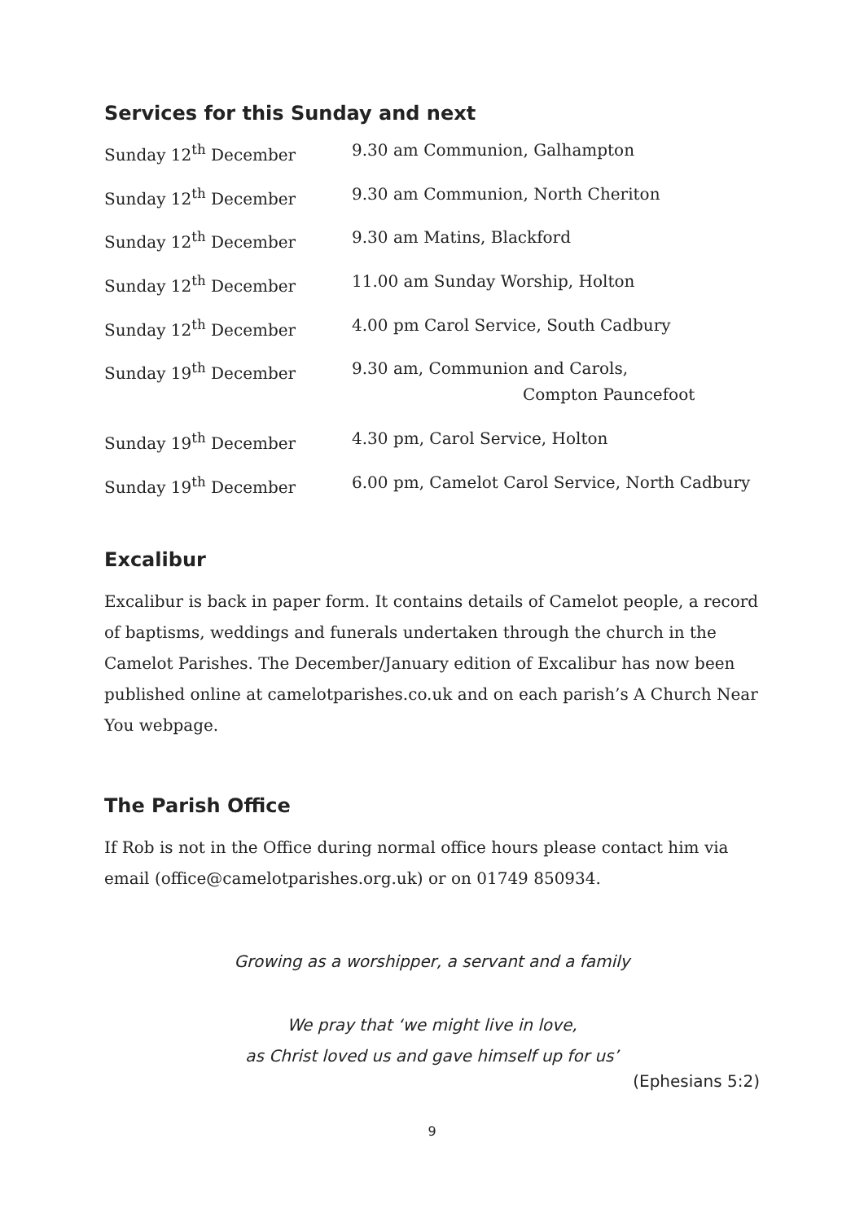Services for this Sunday and next
| Sunday 12<sup>th</sup> December | 9.30 am Communion, Galhampton |
| Sunday 12<sup>th</sup> December | 9.30 am Communion, North Cheriton |
| Sunday 12<sup>th</sup> December | 9.30 am Matins, Blackford |
| Sunday 12<sup>th</sup> December | 11.00 am Sunday Worship, Holton |
| Sunday 12<sup>th</sup> December | 4.00 pm Carol Service, South Cadbury |
| Sunday 19<sup>th</sup> December | 9.30 am, Communion and Carols, Compton Pauncefoot |
| Sunday 19<sup>th</sup> December | 4.30 pm, Carol Service, Holton |
| Sunday 19<sup>th</sup> December | 6.00 pm, Camelot Carol Service, North Cadbury |
Excalibur
Excalibur is back in paper form. It contains details of Camelot people, a record of baptisms, weddings and funerals undertaken through the church in the Camelot Parishes. The December/January edition of Excalibur has now been published online at camelotparishes.co.uk and on each parish’s A Church Near You webpage.
The Parish Office
If Rob is not in the Office during normal office hours please contact him via email (office@camelotparishes.org.uk) or on 01749 850934.
Growing as a worshipper, a servant and a family
We pray that ‘we might live in love,
as Christ loved us and gave himself up for us’
(Ephesians 5:2)
9